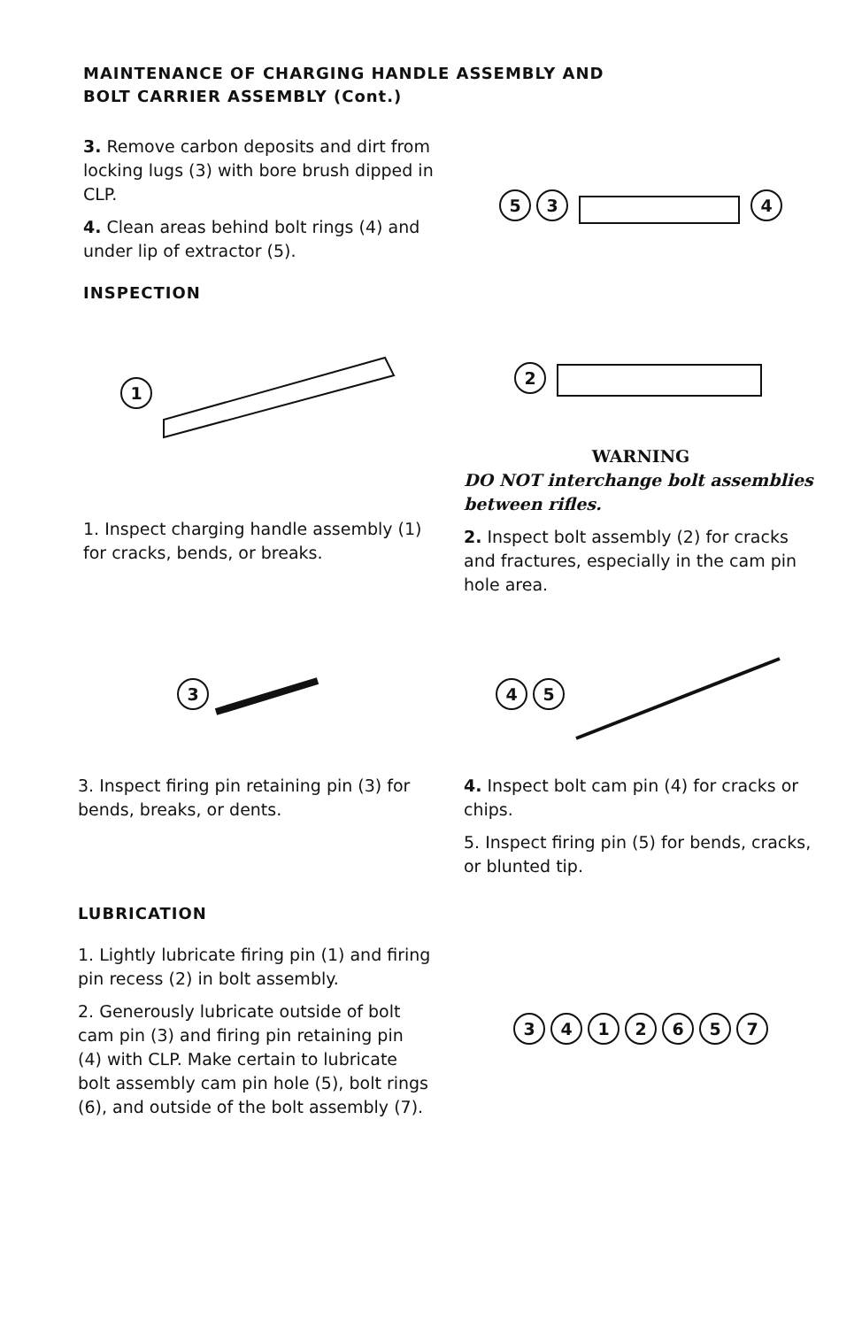MAINTENANCE OF CHARGING HANDLE ASSEMBLY AND
BOLT CARRIER ASSEMBLY (Cont.)
3. Remove carbon deposits and dirt from locking lugs (3) with bore brush dipped in CLP.
4. Clean areas behind bolt rings (4) and under lip of extractor (5).
INSPECTION
1
1. Inspect charging handle assembly (1) for cracks, bends, or breaks.
534
2
WARNING
DO NOT interchange bolt assemblies between rifles.
2. Inspect bolt assembly (2) for cracks and fractures, especially in the cam pin hole area.
3
3. Inspect firing pin retaining pin (3) for bends, breaks, or dents.
LUBRICATION
1. Lightly lubricate firing pin (1) and firing pin recess (2) in bolt assembly.
2. Generously lubricate outside of bolt cam pin (3) and firing pin retaining pin (4) with CLP. Make certain to lubricate bolt assembly cam pin hole (5), bolt rings (6), and outside of the bolt assembly (7).
45
4. Inspect bolt cam pin (4) for cracks or chips.
5. Inspect firing pin (5) for bends, cracks, or blunted tip.
3412657